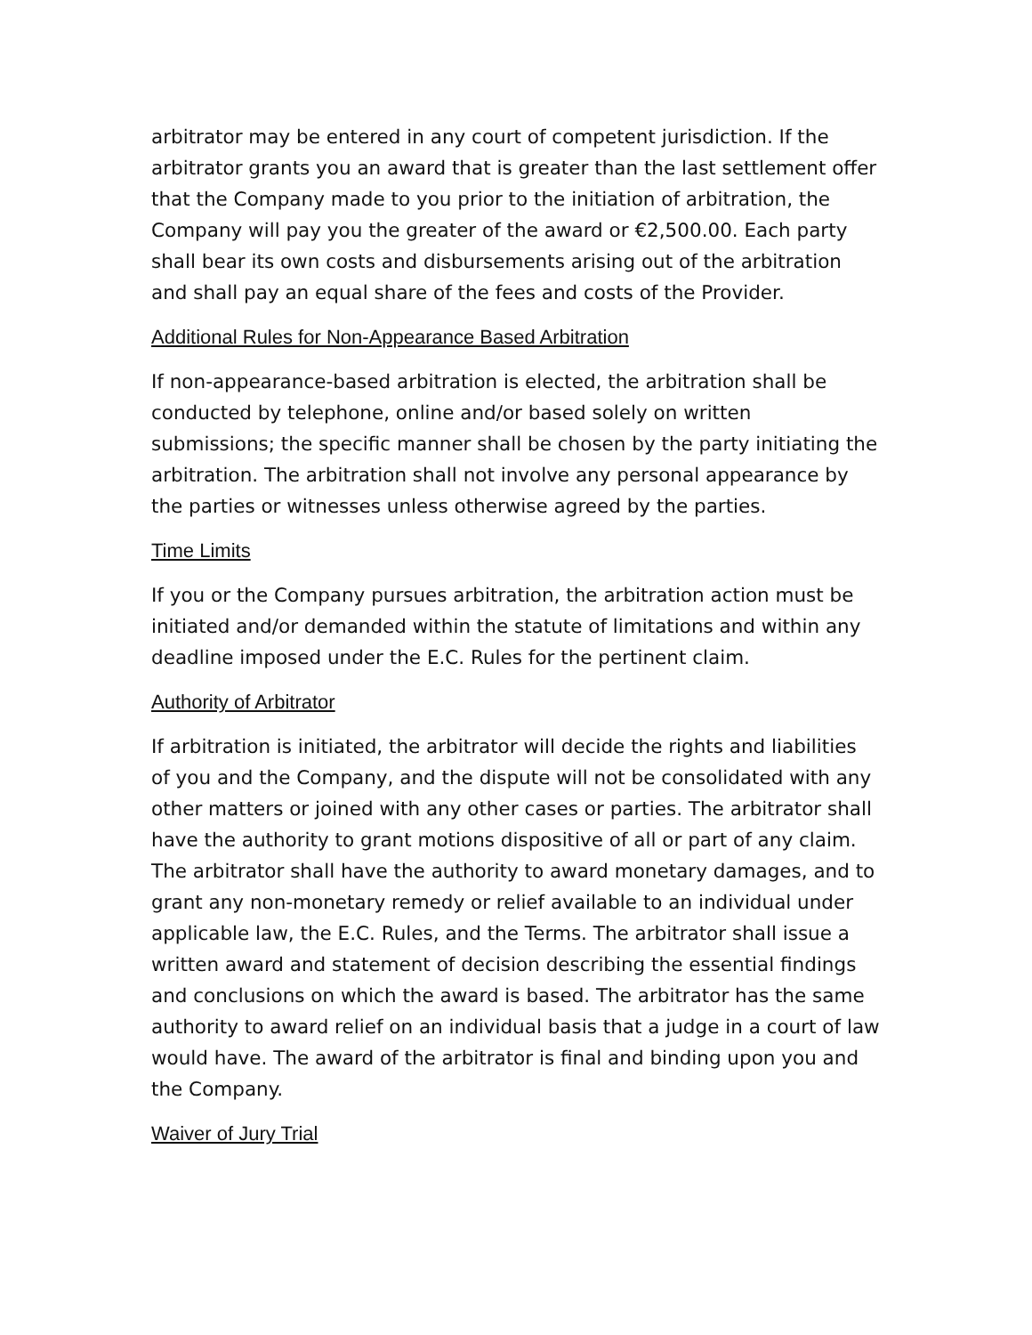arbitrator may be entered in any court of competent jurisdiction. If the arbitrator grants you an award that is greater than the last settlement offer that the Company made to you prior to the initiation of arbitration, the Company will pay you the greater of the award or €2,500.00. Each party shall bear its own costs and disbursements arising out of the arbitration and shall pay an equal share of the fees and costs of the Provider.
Additional Rules for Non-Appearance Based Arbitration
If non-appearance-based arbitration is elected, the arbitration shall be conducted by telephone, online and/or based solely on written submissions; the specific manner shall be chosen by the party initiating the arbitration. The arbitration shall not involve any personal appearance by the parties or witnesses unless otherwise agreed by the parties.
Time Limits
If you or the Company pursues arbitration, the arbitration action must be initiated and/or demanded within the statute of limitations and within any deadline imposed under the E.C. Rules for the pertinent claim.
Authority of Arbitrator
If arbitration is initiated, the arbitrator will decide the rights and liabilities of you and the Company, and the dispute will not be consolidated with any other matters or joined with any other cases or parties. The arbitrator shall have the authority to grant motions dispositive of all or part of any claim. The arbitrator shall have the authority to award monetary damages, and to grant any non-monetary remedy or relief available to an individual under applicable law, the E.C. Rules, and the Terms. The arbitrator shall issue a written award and statement of decision describing the essential findings and conclusions on which the award is based. The arbitrator has the same authority to award relief on an individual basis that a judge in a court of law would have. The award of the arbitrator is final and binding upon you and the Company.
Waiver of Jury Trial